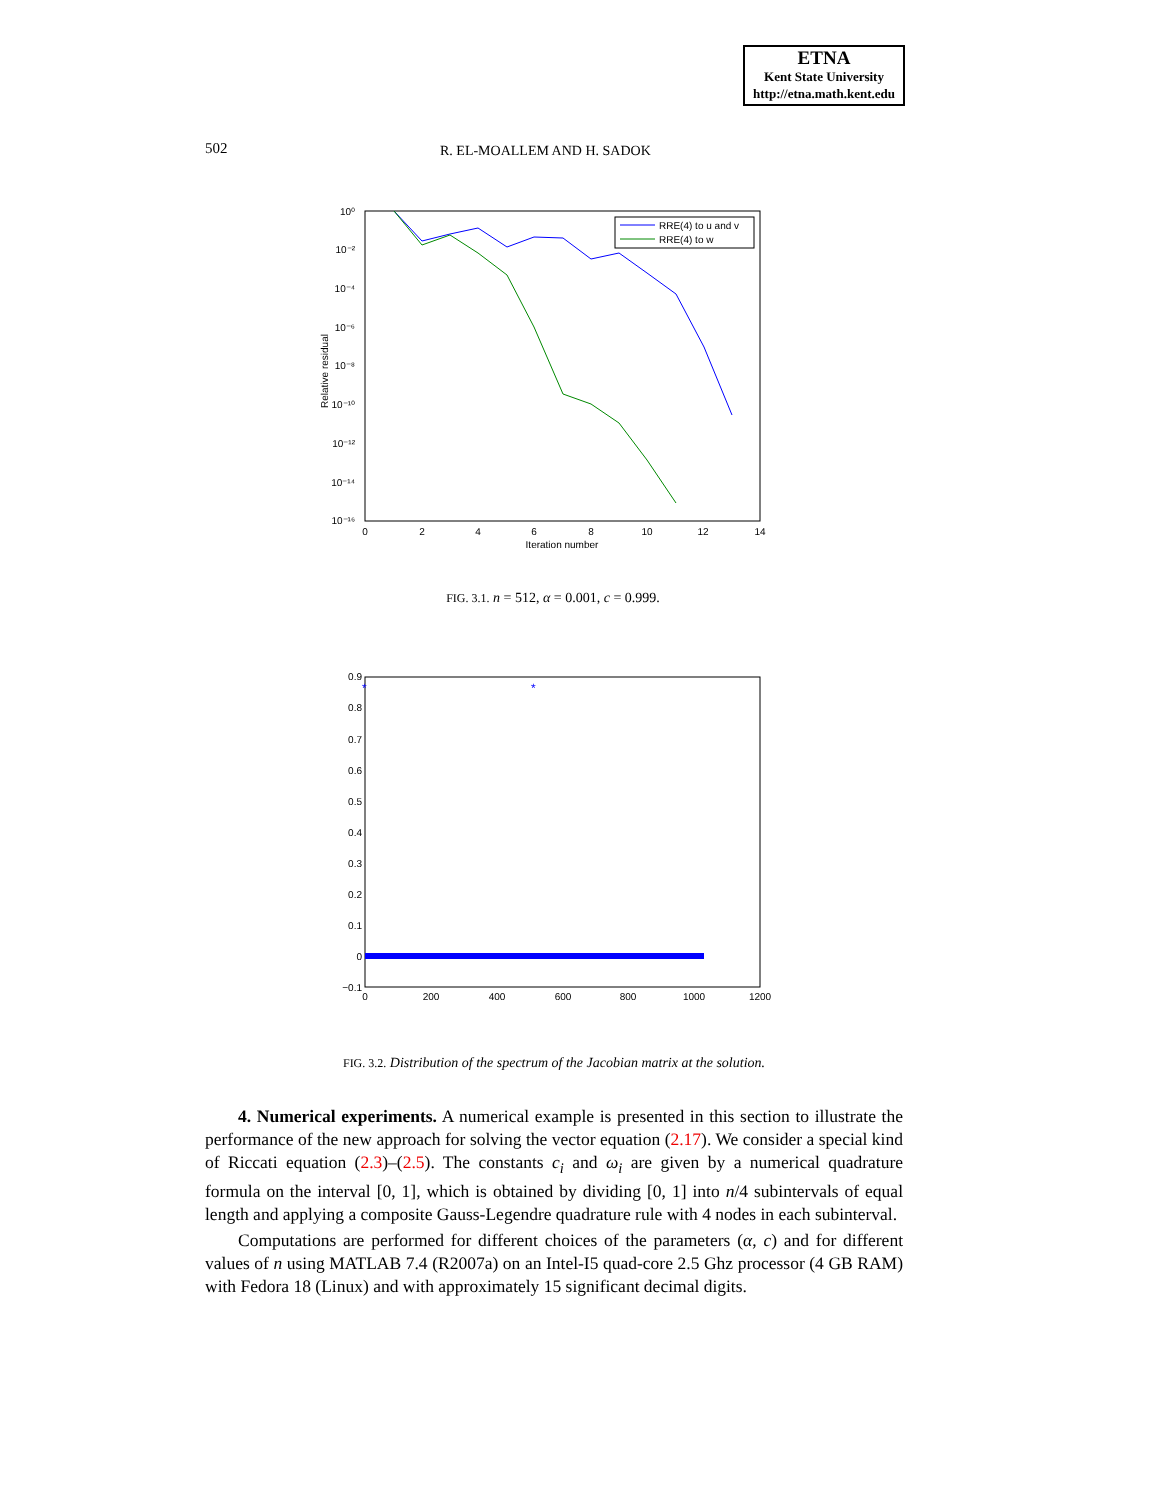ETNA
Kent State University
http://etna.math.kent.edu
502 R. EL-MOALLEM AND H. SADOK
10⁰
10⁻²
10⁻⁴
10⁻⁶
10⁻⁸
10⁻¹⁰
10⁻¹²
10⁻¹⁴
10⁻¹⁶
0
2
4
6
8
10
12
14
Iteration number
Relative residual
RRE(4) to u and v
RRE(4) to w
FIG. 3.1. n = 512, α = 0.001, c = 0.999.
0.9
0.8
0.7
0.6
0.5
0.4
0.3
0.2
0.1
0
−0.1
0
200
400
600
800
1000
1200
*
*
FIG. 3.2. Distribution of the spectrum of the Jacobian matrix at the solution.
4. Numerical experiments. A numerical example is presented in this section to illustrate the performance of the new approach for solving the vector equation (2.17). We consider a special kind of Riccati equation (2.3)–(2.5). The constants c<sub>i</sub> and ω<sub>i</sub> are given by a numerical quadrature formula on the interval [0, 1], which is obtained by dividing [0, 1] into n/4 subintervals of equal length and applying a composite Gauss-Legendre quadrature rule with 4 nodes in each subinterval.
Computations are performed for different choices of the parameters (α, c) and for different values of n using MATLAB 7.4 (R2007a) on an Intel-I5 quad-core 2.5 Ghz processor (4 GB RAM) with Fedora 18 (Linux) and with approximately 15 significant decimal digits.